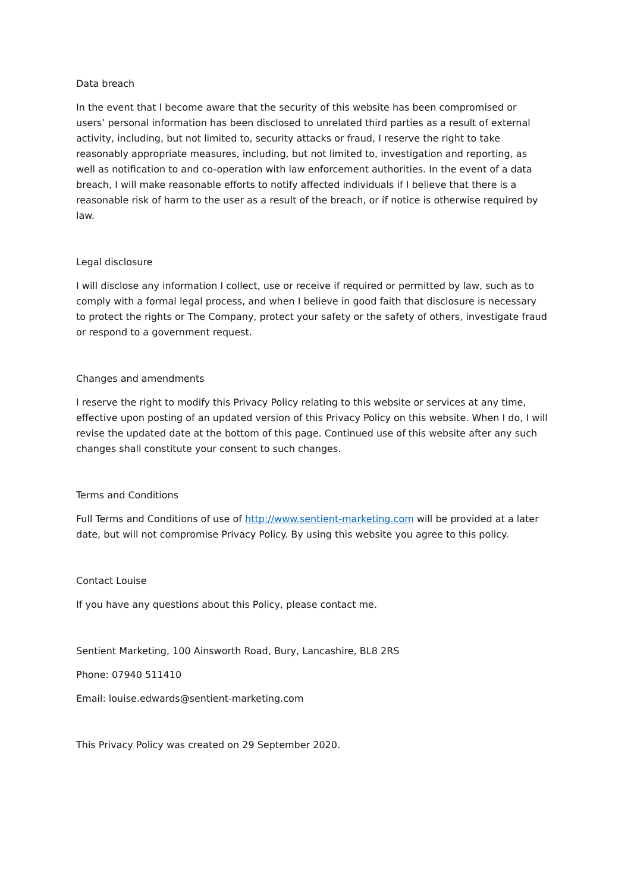Data breach
In the event that I become aware that the security of this website has been compromised or users’ personal information has been disclosed to unrelated third parties as a result of external activity, including, but not limited to, security attacks or fraud, I reserve the right to take reasonably appropriate measures, including, but not limited to, investigation and reporting, as well as notification to and co-operation with law enforcement authorities. In the event of a data breach, I will make reasonable efforts to notify affected individuals if I believe that there is a reasonable risk of harm to the user as a result of the breach, or if notice is otherwise required by law.
Legal disclosure
I will disclose any information I collect, use or receive if required or permitted by law, such as to comply with a formal legal process, and when I believe in good faith that disclosure is necessary to protect the rights or The Company, protect your safety or the safety of others, investigate fraud or respond to a government request.
Changes and amendments
I reserve the right to modify this Privacy Policy relating to this website or services at any time, effective upon posting of an updated version of this Privacy Policy on this website. When I do, I will revise the updated date at the bottom of this page. Continued use of this website after any such changes shall constitute your consent to such changes.
Terms and Conditions
Full Terms and Conditions of use of http://www.sentient-marketing.com will be provided at a later date, but will not compromise Privacy Policy. By using this website you agree to this policy.
Contact Louise
If you have any questions about this Policy, please contact me.
Sentient Marketing, 100 Ainsworth Road, Bury, Lancashire, BL8 2RS
Phone: 07940 511410
Email: louise.edwards@sentient-marketing.com
This Privacy Policy was created on 29 September 2020.